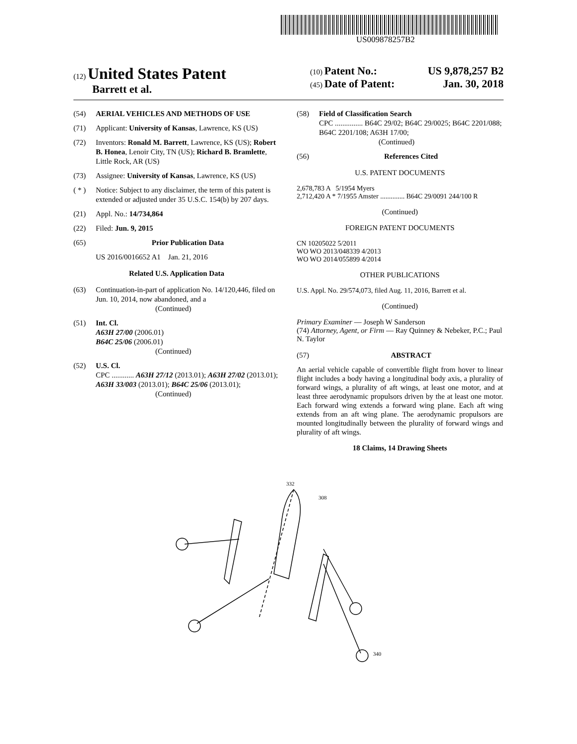US009878257B2
(12) United States Patent
Barrett et al.
(10) Patent No.: US 9,878,257 B2
(45) Date of Patent: Jan. 30, 2018
(54) AERIAL VEHICLES AND METHODS OF USE
(71) Applicant: University of Kansas, Lawrence, KS (US)
(72) Inventors: Ronald M. Barrett, Lawrence, KS (US); Robert B. Honea, Lenoir City, TN (US); Richard B. Bramlette, Little Rock, AR (US)
(73) Assignee: University of Kansas, Lawrence, KS (US)
( * ) Notice: Subject to any disclaimer, the term of this patent is extended or adjusted under 35 U.S.C. 154(b) by 207 days.
(21) Appl. No.: 14/734,864
(22) Filed: Jun. 9, 2015
(65) Prior Publication Data
US 2016/0016652 A1 Jan. 21, 2016
Related U.S. Application Data
(63) Continuation-in-part of application No. 14/120,446, filed on Jun. 10, 2014, now abandoned, and a
(Continued)
(51) Int. Cl.
A63H 27/00 (2006.01)
B64C 25/06 (2006.01)
(Continued)
(52) U.S. Cl.
CPC ............ A63H 27/12 (2013.01); A63H 27/02 (2013.01); A63H 33/003 (2013.01); B64C 25/06 (2013.01);
(Continued)
(58) Field of Classification Search
CPC ............... B64C 29/02; B64C 29/0025; B64C 2201/088; B64C 2201/108; A63H 17/00;
(Continued)
(56) References Cited
U.S. PATENT DOCUMENTS
2,678,783 A 5/1954 Myers
2,712,420 A * 7/1955 Amster .............. B64C 29/0091 244/100 R
(Continued)
FOREIGN PATENT DOCUMENTS
CN 10205022 5/2011
WO WO 2013/048339 4/2013
WO WO 2014/055899 4/2014
OTHER PUBLICATIONS
U.S. Appl. No. 29/574,073, filed Aug. 11, 2016, Barrett et al.
(Continued)
Primary Examiner — Joseph W Sanderson
(74) Attorney, Agent, or Firm — Ray Quinney & Nebeker, P.C.; Paul N. Taylor
(57) ABSTRACT
An aerial vehicle capable of convertible flight from hover to linear flight includes a body having a longitudinal body axis, a plurality of forward wings, a plurality of aft wings, at least one motor, and at least three aerodynamic propulsors driven by the at least one motor. Each forward wing extends a forward wing plane. Each aft wing extends from an aft wing plane. The aerodynamic propulsors are mounted longitudinally between the plurality of forward wings and plurality of aft wings.
18 Claims, 14 Drawing Sheets
332
308
340